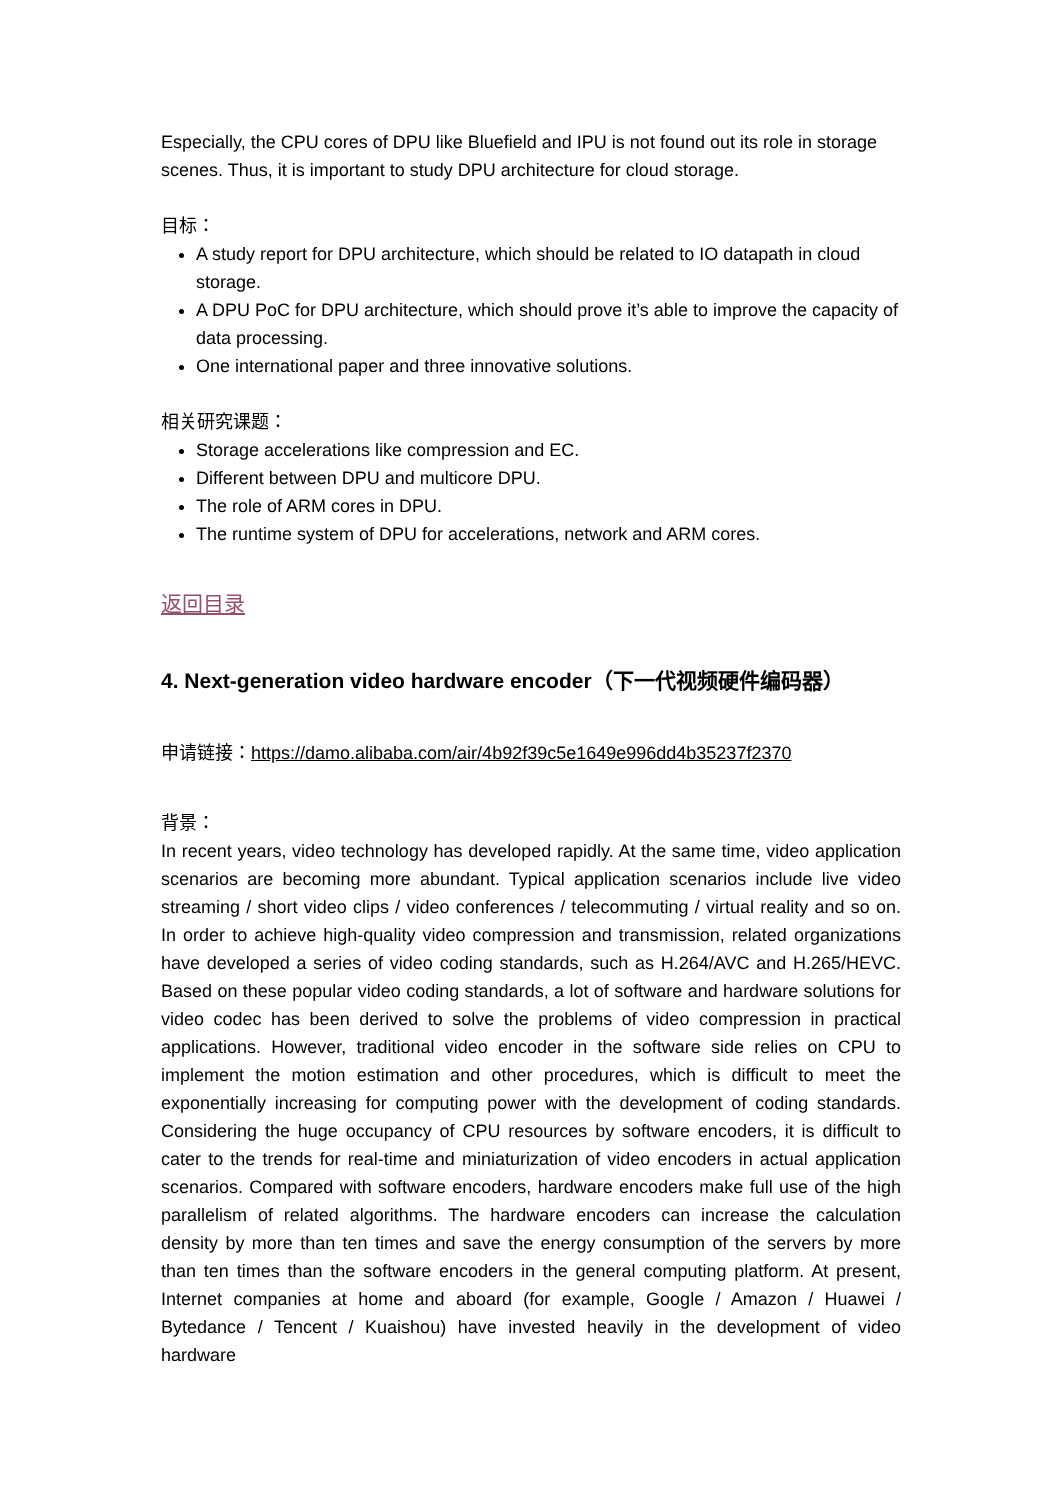Especially, the CPU cores of DPU like Bluefield and IPU is not found out its role in storage scenes. Thus, it is important to study DPU architecture for cloud storage.
目标：
A study report for DPU architecture, which should be related to IO datapath in cloud storage.
A DPU PoC for DPU architecture, which should prove it’s able to improve the capacity of data processing.
One international paper and three innovative solutions.
相关研究课题：
Storage accelerations like compression and EC.
Different between DPU and multicore DPU.
The role of ARM cores in DPU.
The runtime system of DPU for accelerations, network and ARM cores.
返回目录
4. Next-generation video hardware encoder（下一代视频硬件编码器）
申请链接：https://damo.alibaba.com/air/4b92f39c5e1649e996dd4b35237f2370
背景：
In recent years, video technology has developed rapidly. At the same time, video application scenarios are becoming more abundant. Typical application scenarios include live video streaming / short video clips / video conferences / telecommuting / virtual reality and so on. In order to achieve high-quality video compression and transmission, related organizations have developed a series of video coding standards, such as H.264/AVC and H.265/HEVC. Based on these popular video coding standards, a lot of software and hardware solutions for video codec has been derived to solve the problems of video compression in practical applications. However, traditional video encoder in the software side relies on CPU to implement the motion estimation and other procedures, which is difficult to meet the exponentially increasing for computing power with the development of coding standards. Considering the huge occupancy of CPU resources by software encoders, it is difficult to cater to the trends for real-time and miniaturization of video encoders in actual application scenarios. Compared with software encoders, hardware encoders make full use of the high parallelism of related algorithms. The hardware encoders can increase the calculation density by more than ten times and save the energy consumption of the servers by more than ten times than the software encoders in the general computing platform. At present, Internet companies at home and aboard (for example, Google / Amazon / Huawei / Bytedance / Tencent / Kuaishou) have invested heavily in the development of video hardware